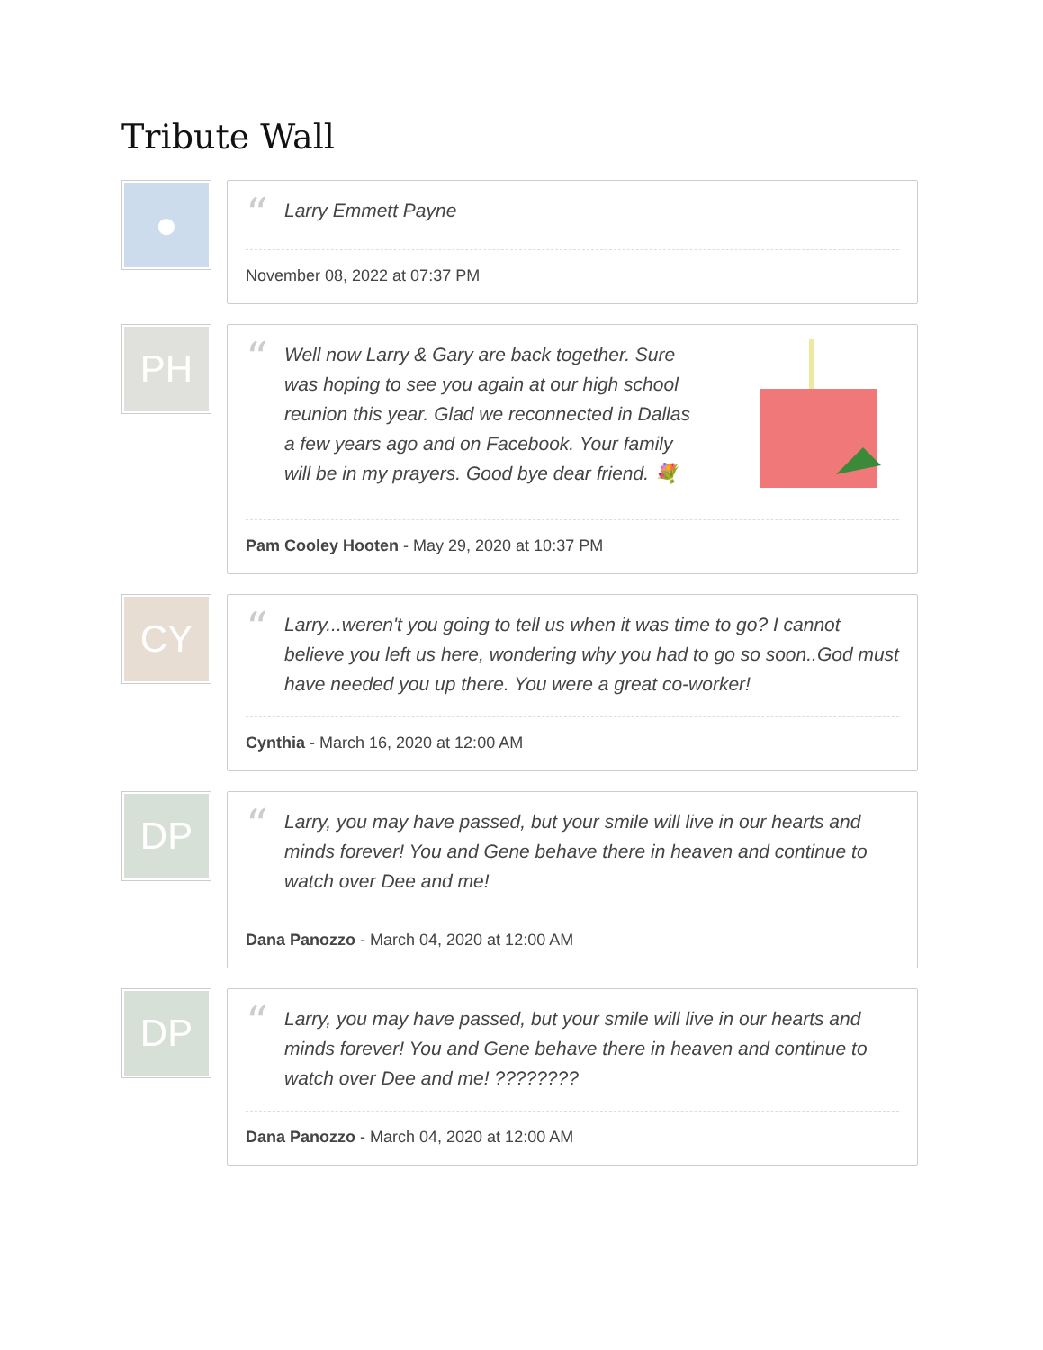Tribute Wall
●
“
Larry Emmett Payne
November 08, 2022 at 07:37 PM
PH
“
Well now Larry & Gary are back together. Sure was hoping to see you again at our high school reunion this year. Glad we reconnected in Dallas a few years ago and on Facebook. Your family will be in my prayers. Good bye dear friend. 💐
Pam Cooley Hooten - May 29, 2020 at 10:37 PM
CY
“
Larry...weren't you going to tell us when it was time to go? I cannot believe you left us here, wondering why you had to go so soon..God must have needed you up there. You were a great co-worker!
Cynthia - March 16, 2020 at 12:00 AM
DP
“
Larry, you may have passed, but your smile will live in our hearts and minds forever! You and Gene behave there in heaven and continue to watch over Dee and me!
Dana Panozzo - March 04, 2020 at 12:00 AM
DP
“
Larry, you may have passed, but your smile will live in our hearts and minds forever! You and Gene behave there in heaven and continue to watch over Dee and me! ????????
Dana Panozzo - March 04, 2020 at 12:00 AM